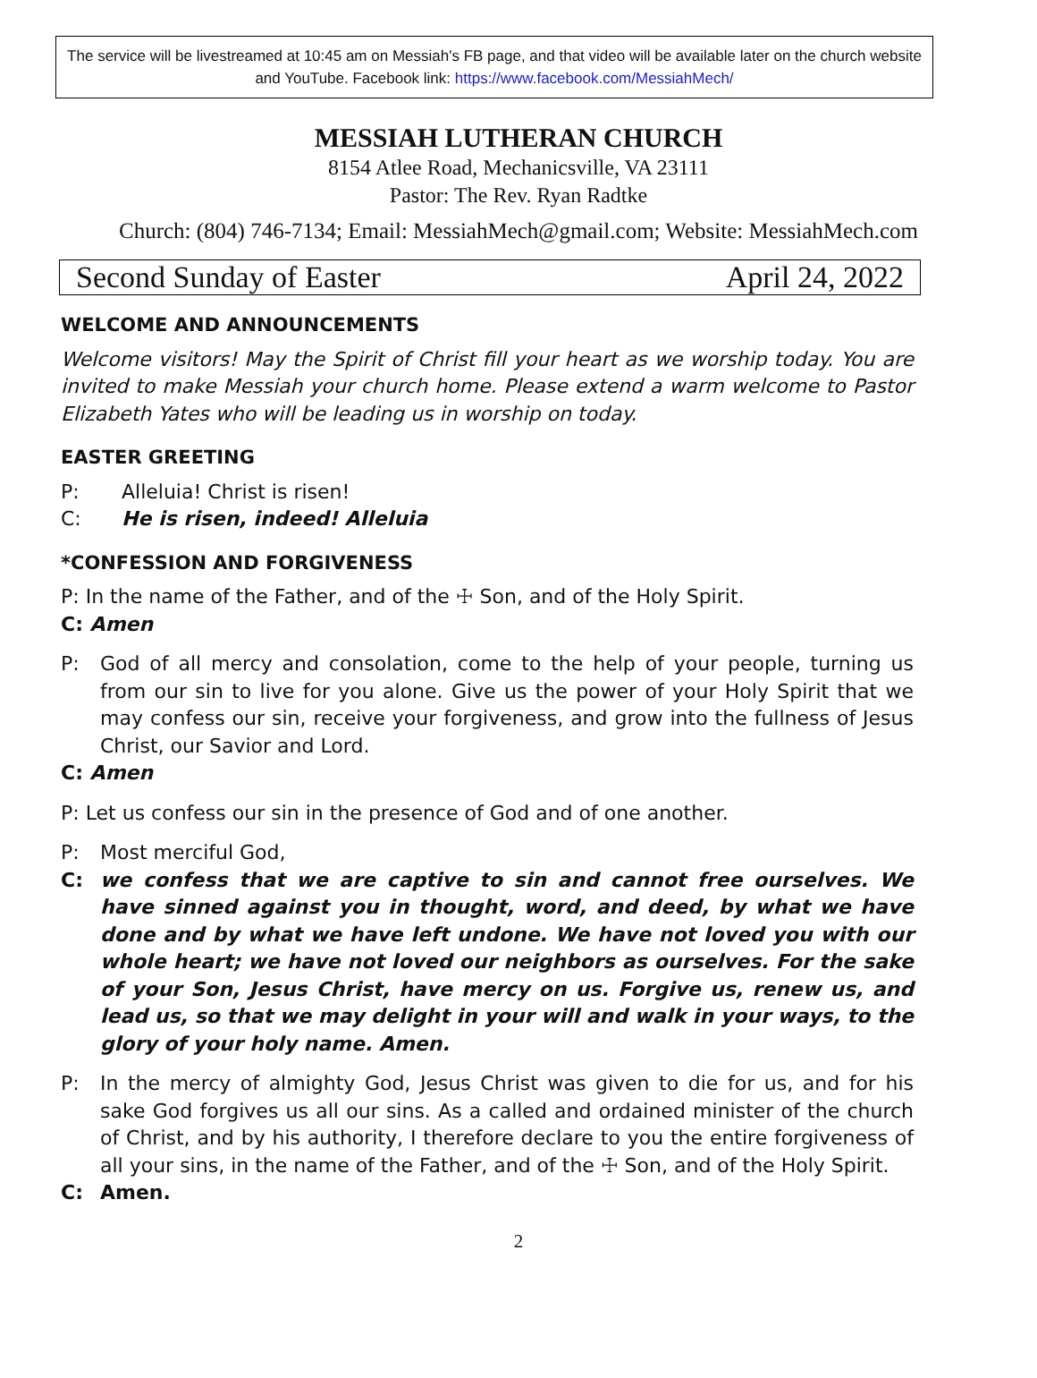The service will be livestreamed at 10:45 am on Messiah's FB page, and that video will be available later on the church website and YouTube. Facebook link: https://www.facebook.com/MessiahMech/
MESSIAH LUTHERAN CHURCH
8154 Atlee Road, Mechanicsville, VA 23111
Pastor: The Rev. Ryan Radtke
Church: (804) 746-7134; Email: MessiahMech@gmail.com; Website: MessiahMech.com
Second Sunday of Easter April 24, 2022
WELCOME AND ANNOUNCEMENTS
Welcome visitors! May the Spirit of Christ fill your heart as we worship today. You are invited to make Messiah your church home. Please extend a warm welcome to Pastor Elizabeth Yates who will be leading us in worship on today.
EASTER GREETING
P: Alleluia! Christ is risen!
C: He is risen, indeed! Alleluia
*CONFESSION AND FORGIVENESS
P: In the name of the Father, and of the ☩ Son, and of the Holy Spirit.
C: Amen
P: God of all mercy and consolation, come to the help of your people, turning us from our sin to live for you alone. Give us the power of your Holy Spirit that we may confess our sin, receive your forgiveness, and grow into the fullness of Jesus Christ, our Savior and Lord.
C: Amen
P: Let us confess our sin in the presence of God and of one another.
P: Most merciful God,
C: we confess that we are captive to sin and cannot free ourselves. We have sinned against you in thought, word, and deed, by what we have done and by what we have left undone. We have not loved you with our whole heart; we have not loved our neighbors as ourselves. For the sake of your Son, Jesus Christ, have mercy on us. Forgive us, renew us, and lead us, so that we may delight in your will and walk in your ways, to the glory of your holy name. Amen.
P: In the mercy of almighty God, Jesus Christ was given to die for us, and for his sake God forgives us all our sins. As a called and ordained minister of the church of Christ, and by his authority, I therefore declare to you the entire forgiveness of all your sins, in the name of the Father, and of the ☩ Son, and of the Holy Spirit.
C: Amen.
2